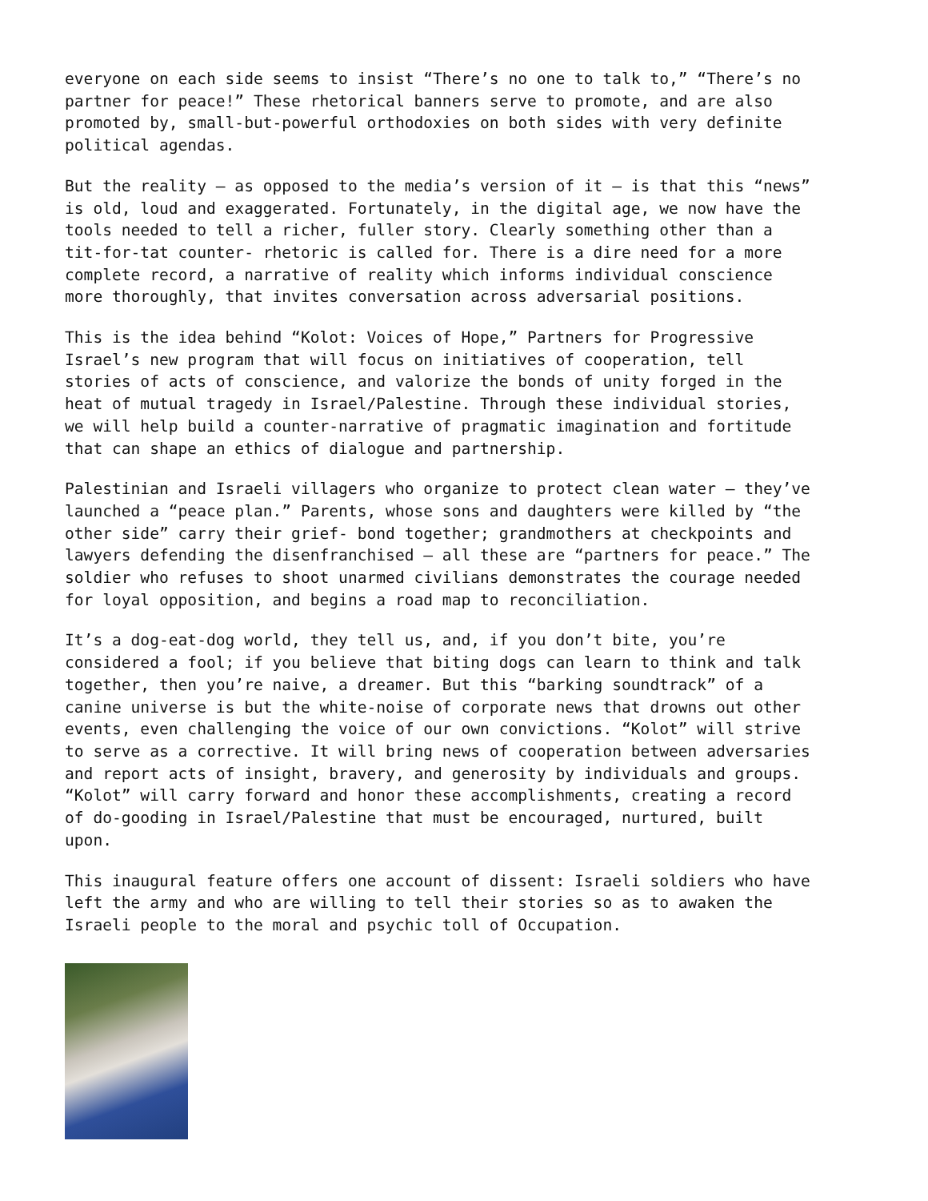everyone on each side seems to insist “There’s no one to talk to,” “There’s no
partner for peace!” These rhetorical banners serve to promote, and are also
promoted by, small-but-powerful orthodoxies on both sides with very definite
political agendas.
But the reality – as opposed to the media’s version of it – is that this “news”
is old, loud and exaggerated. Fortunately, in the digital age, we now have the
tools needed to tell a richer, fuller story. Clearly something other than a
tit-for-tat counter- rhetoric is called for. There is a dire need for a more
complete record, a narrative of reality which informs individual conscience
more thoroughly, that invites conversation across adversarial positions.
This is the idea behind “Kolot: Voices of Hope,” Partners for Progressive
Israel’s new program that will focus on initiatives of cooperation, tell
stories of acts of conscience, and valorize the bonds of unity forged in the
heat of mutual tragedy in Israel/Palestine. Through these individual stories,
we will help build a counter-narrative of pragmatic imagination and fortitude
that can shape an ethics of dialogue and partnership.
Palestinian and Israeli villagers who organize to protect clean water – they’ve
launched a “peace plan.” Parents, whose sons and daughters were killed by “the
other side” carry their grief- bond together; grandmothers at checkpoints and
lawyers defending the disenfranchised – all these are “partners for peace.” The
soldier who refuses to shoot unarmed civilians demonstrates the courage needed
for loyal opposition, and begins a road map to reconciliation.
It’s a dog-eat-dog world, they tell us, and, if you don’t bite, you’re
considered a fool; if you believe that biting dogs can learn to think and talk
together, then you’re naive, a dreamer. But this “barking soundtrack” of a
canine universe is but the white-noise of corporate news that drowns out other
events, even challenging the voice of our own convictions. “Kolot” will strive
to serve as a corrective. It will bring news of cooperation between adversaries
and report acts of insight, bravery, and generosity by individuals and groups.
“Kolot” will carry forward and honor these accomplishments, creating a record
of do-gooding in Israel/Palestine that must be encouraged, nurtured, built
upon.
This inaugural feature offers one account of dissent: Israeli soldiers who have
left the army and who are willing to tell their stories so as to awaken the
Israeli people to the moral and psychic toll of Occupation.